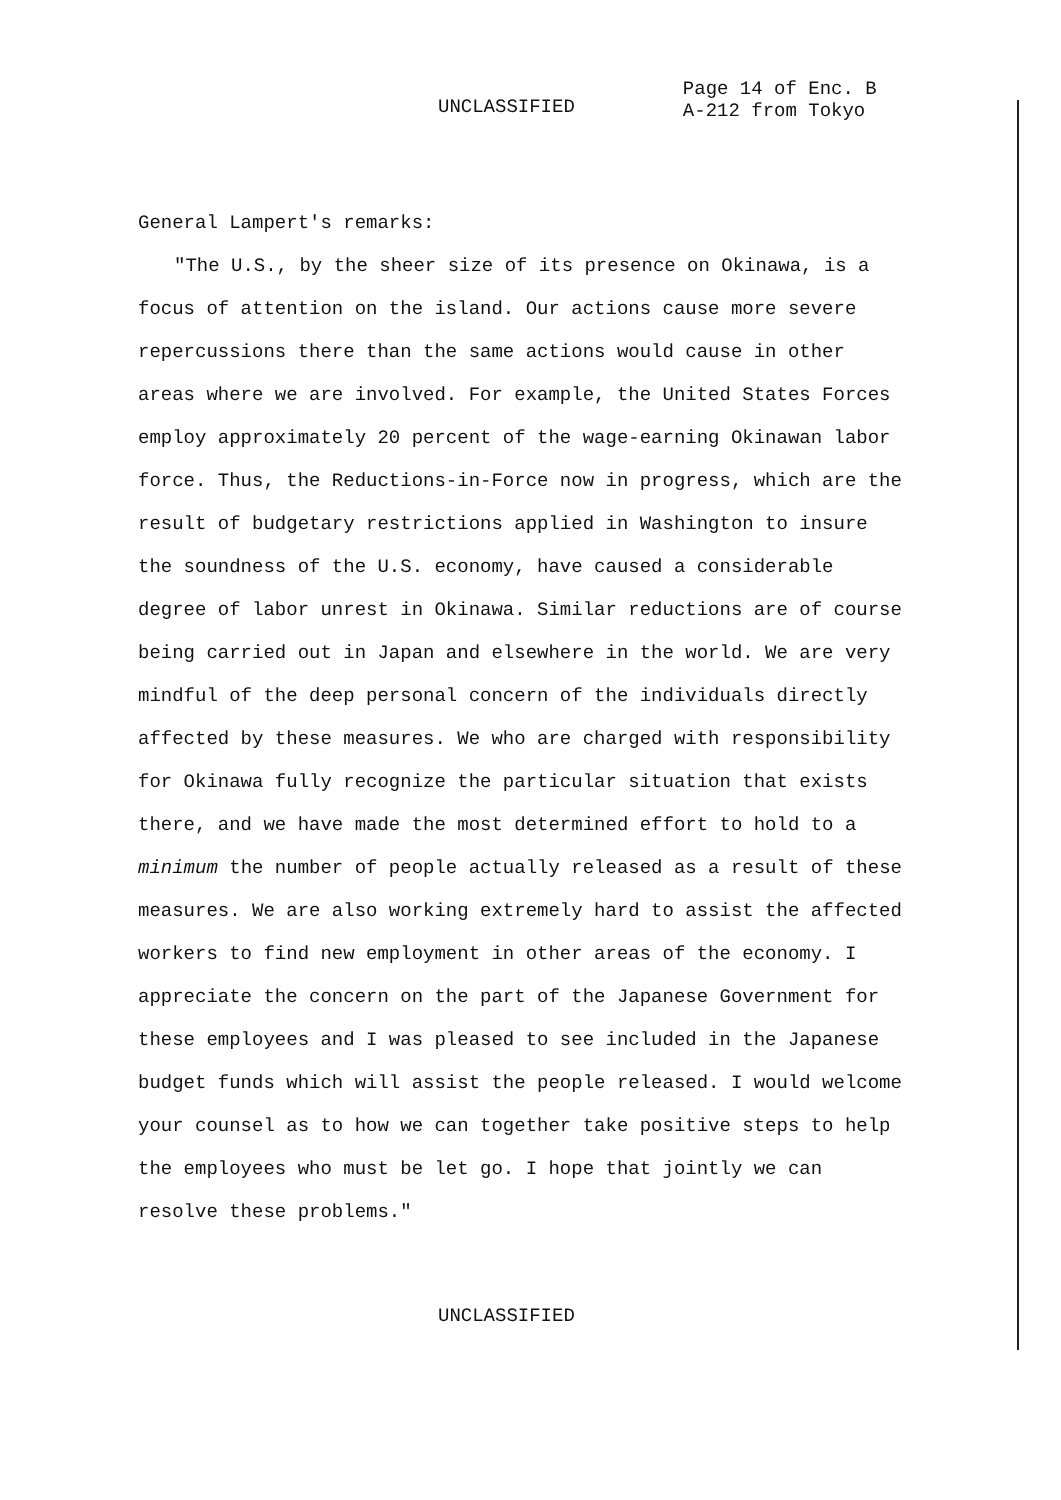UNCLASSIFIED
Page 14 of Enc. B
A-212 from Tokyo
General Lampert's remarks:
"The U.S., by the sheer size of its presence on Okinawa, is a focus of attention on the island. Our actions cause more severe repercussions there than the same actions would cause in other areas where we are involved. For example, the United States Forces employ approximately 20 percent of the wage-earning Okinawan labor force. Thus, the Reductions-in-Force now in progress, which are the result of budgetary restrictions applied in Washington to insure the soundness of the U.S. economy, have caused a considerable degree of labor unrest in Okinawa. Similar reductions are of course being carried out in Japan and elsewhere in the world. We are very mindful of the deep personal concern of the individuals directly affected by these measures. We who are charged with responsibility for Okinawa fully recognize the particular situation that exists there, and we have made the most determined effort to hold to a minimum the number of people actually released as a result of these measures. We are also working extremely hard to assist the affected workers to find new employment in other areas of the economy. I appreciate the concern on the part of the Japanese Government for these employees and I was pleased to see included in the Japanese budget funds which will assist the people released. I would welcome your counsel as to how we can together take positive steps to help the employees who must be let go. I hope that jointly we can resolve these problems."
UNCLASSIFIED